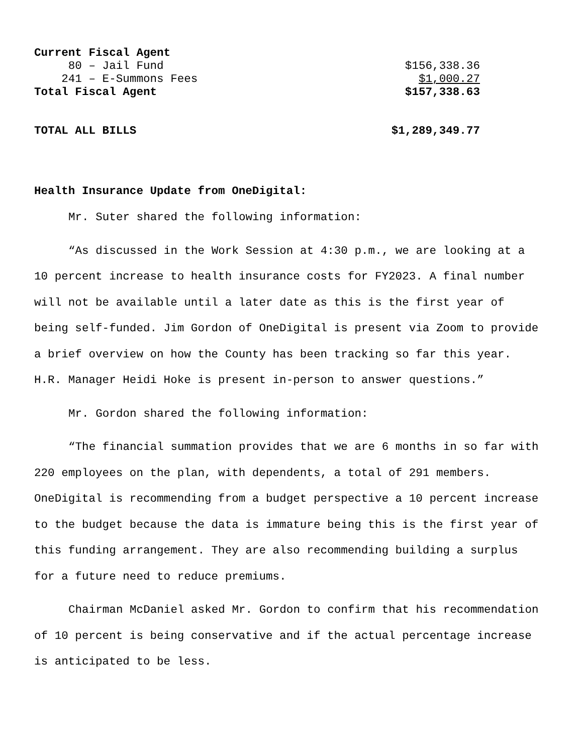| Current Fiscal Agent | |
| 80 – Jail Fund | $156,338.36 |
| 241 – E-Summons Fees | $1,000.27 |
| Total Fiscal Agent | $157,338.63 |
| TOTAL ALL BILLS | $1,289,349.77 |
Health Insurance Update from OneDigital:
Mr. Suter shared the following information:
“As discussed in the Work Session at 4:30 p.m., we are looking at a 10 percent increase to health insurance costs for FY2023. A final number will not be available until a later date as this is the first year of being self-funded. Jim Gordon of OneDigital is present via Zoom to provide a brief overview on how the County has been tracking so far this year. H.R. Manager Heidi Hoke is present in-person to answer questions.”
Mr. Gordon shared the following information:
“The financial summation provides that we are 6 months in so far with 220 employees on the plan, with dependents, a total of 291 members. OneDigital is recommending from a budget perspective a 10 percent increase to the budget because the data is immature being this is the first year of this funding arrangement. They are also recommending building a surplus for a future need to reduce premiums.
Chairman McDaniel asked Mr. Gordon to confirm that his recommendation of 10 percent is being conservative and if the actual percentage increase is anticipated to be less.